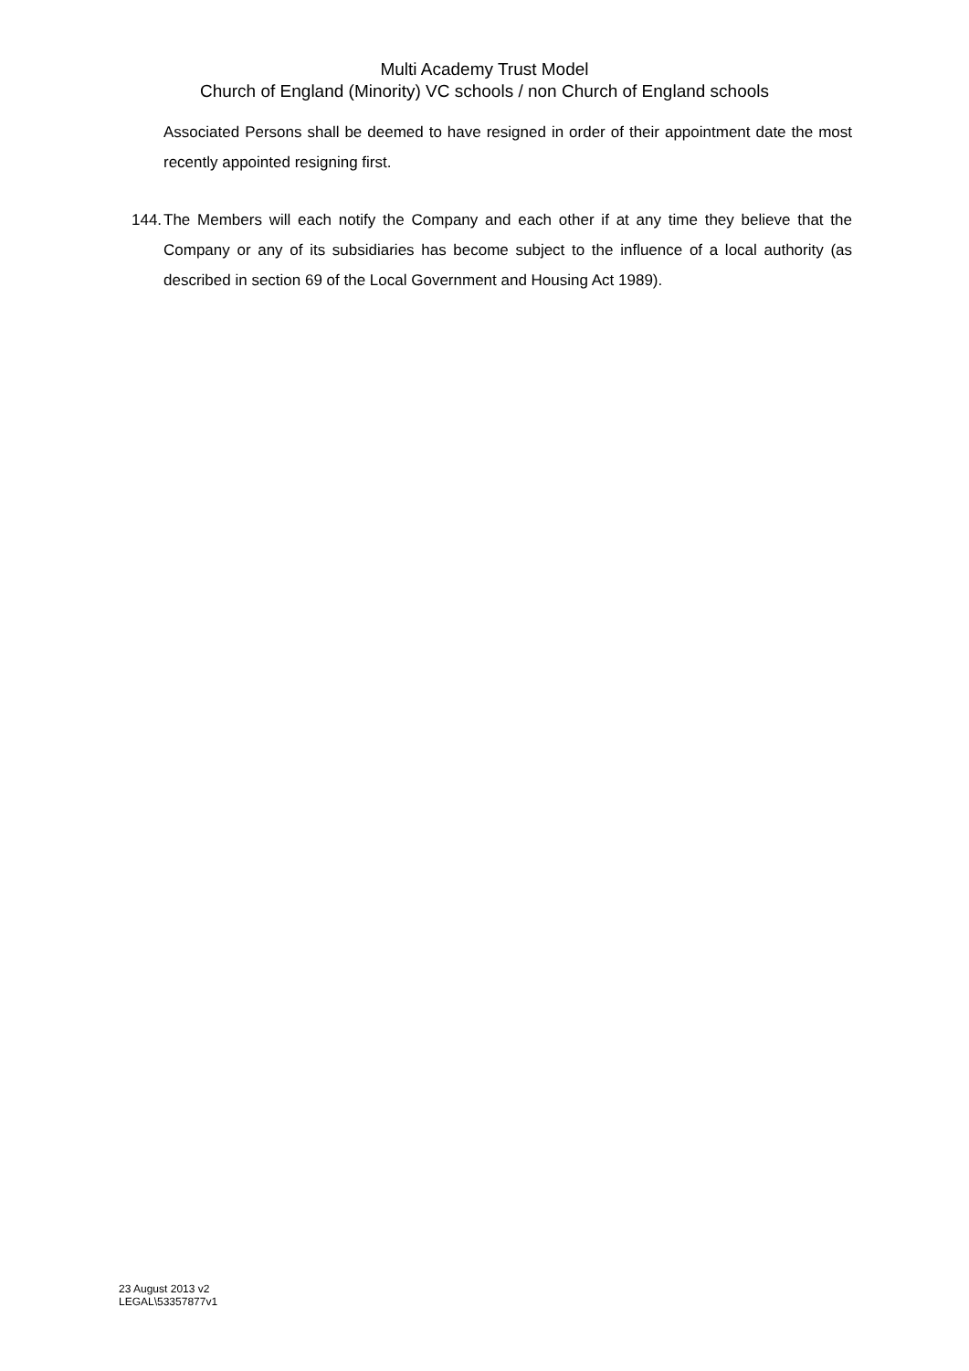Multi Academy Trust Model
Church of England (Minority) VC schools / non Church of England schools
Associated Persons shall be deemed to have resigned in order of their appointment date the most recently appointed resigning first.
144.
The Members will each notify the Company and each other if at any time they believe that the Company or any of its subsidiaries has become subject to the influence of a local authority (as described in section 69 of the Local Government and Housing Act 1989).
23 August 2013 v2
LEGAL\53357877v1